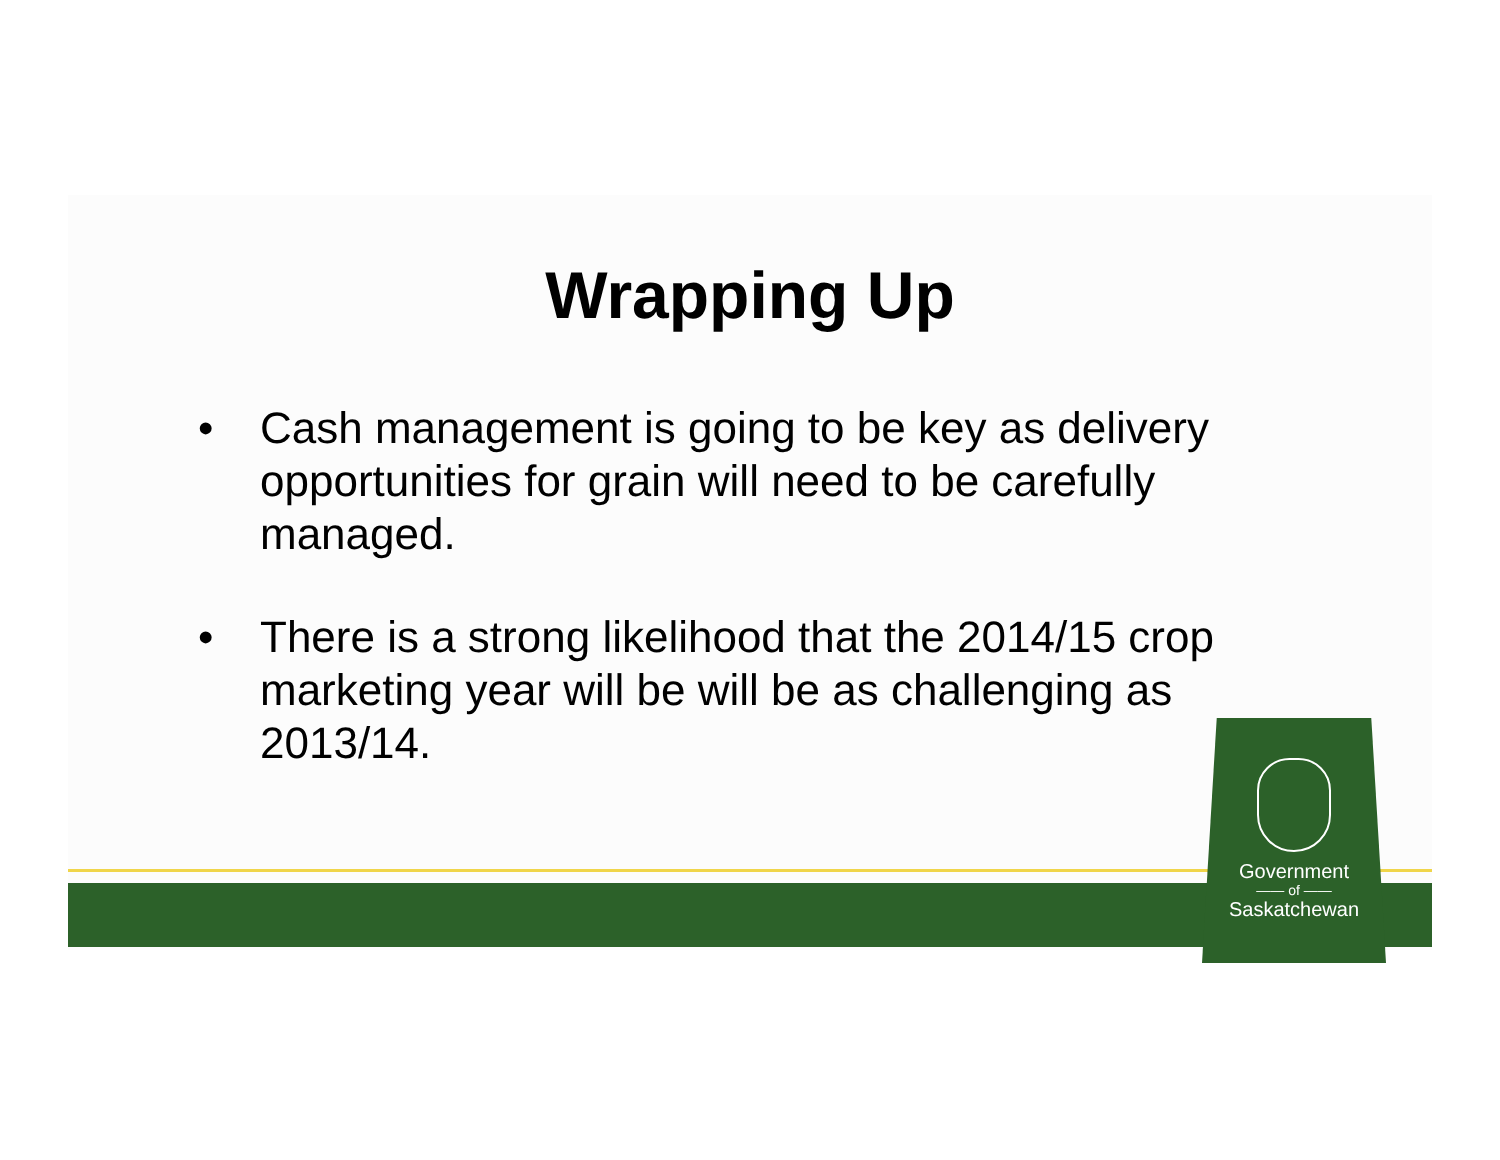Wrapping Up
• Cash management is going to be key as delivery opportunities for grain will need to be carefully managed.
• There is a strong likelihood that the 2014/15 crop marketing year will be will be as challenging as 2013/14.
Government
—— of ——
Saskatchewan